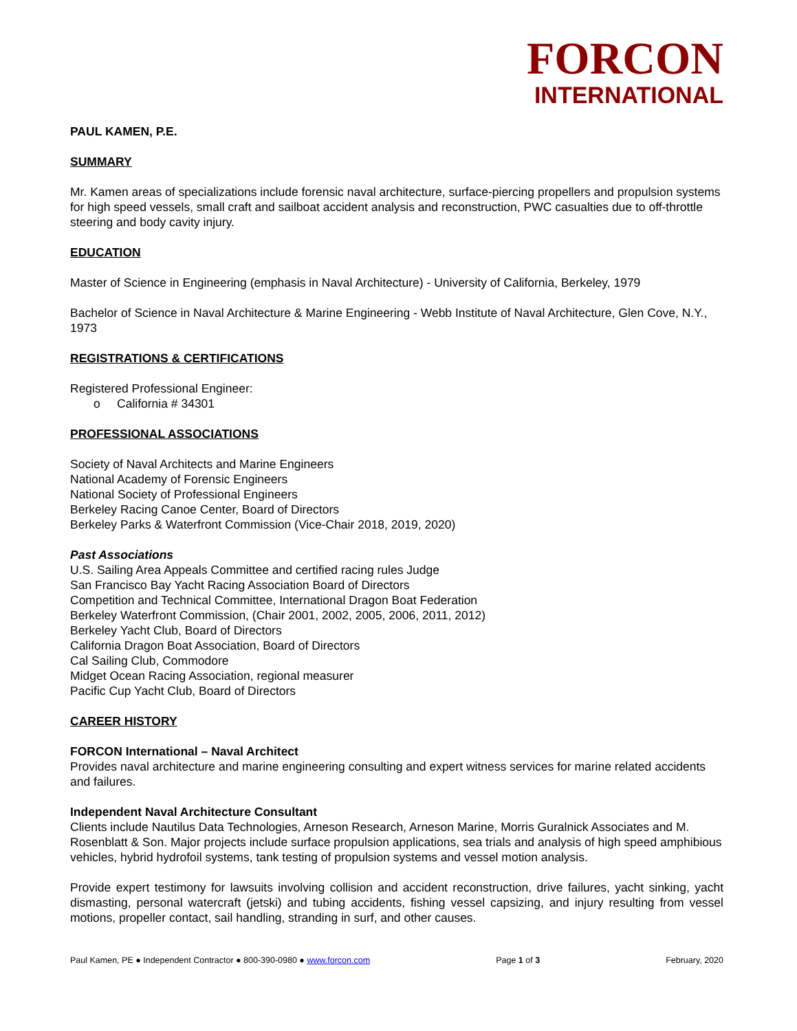FORCON
INTERNATIONAL
PAUL KAMEN, P.E.
SUMMARY
Mr. Kamen areas of specializations include forensic naval architecture, surface-piercing propellers and propulsion systems for high speed vessels, small craft and sailboat accident analysis and reconstruction, PWC casualties due to off-throttle steering and body cavity injury.
EDUCATION
Master of Science in Engineering (emphasis in Naval Architecture) - University of California, Berkeley, 1979
Bachelor of Science in Naval Architecture & Marine Engineering - Webb Institute of Naval Architecture, Glen Cove, N.Y., 1973
REGISTRATIONS & CERTIFICATIONS
Registered Professional Engineer:
o California # 34301
PROFESSIONAL ASSOCIATIONS
Society of Naval Architects and Marine Engineers
National Academy of Forensic Engineers
National Society of Professional Engineers
Berkeley Racing Canoe Center, Board of Directors
Berkeley Parks & Waterfront Commission (Vice-Chair 2018, 2019, 2020)
Past Associations
U.S. Sailing Area Appeals Committee and certified racing rules Judge
San Francisco Bay Yacht Racing Association Board of Directors
Competition and Technical Committee, International Dragon Boat Federation
Berkeley Waterfront Commission, (Chair 2001, 2002, 2005, 2006, 2011, 2012)
Berkeley Yacht Club, Board of Directors
California Dragon Boat Association, Board of Directors
Cal Sailing Club, Commodore
Midget Ocean Racing Association, regional measurer
Pacific Cup Yacht Club, Board of Directors
CAREER HISTORY
FORCON International – Naval Architect
Provides naval architecture and marine engineering consulting and expert witness services for marine related accidents and failures.
Independent Naval Architecture Consultant
Clients include Nautilus Data Technologies, Arneson Research, Arneson Marine, Morris Guralnick Associates and M. Rosenblatt & Son. Major projects include surface propulsion applications, sea trials and analysis of high speed amphibious vehicles, hybrid hydrofoil systems, tank testing of propulsion systems and vessel motion analysis.
Provide expert testimony for lawsuits involving collision and accident reconstruction, drive failures, yacht sinking, yacht dismasting, personal watercraft (jetski) and tubing accidents, fishing vessel capsizing, and injury resulting from vessel motions, propeller contact, sail handling, stranding in surf, and other causes.
Paul Kamen, PE ● Independent Contractor ● 800-390-0980 ● www.forcon.com Page 1 of 3 February, 2020